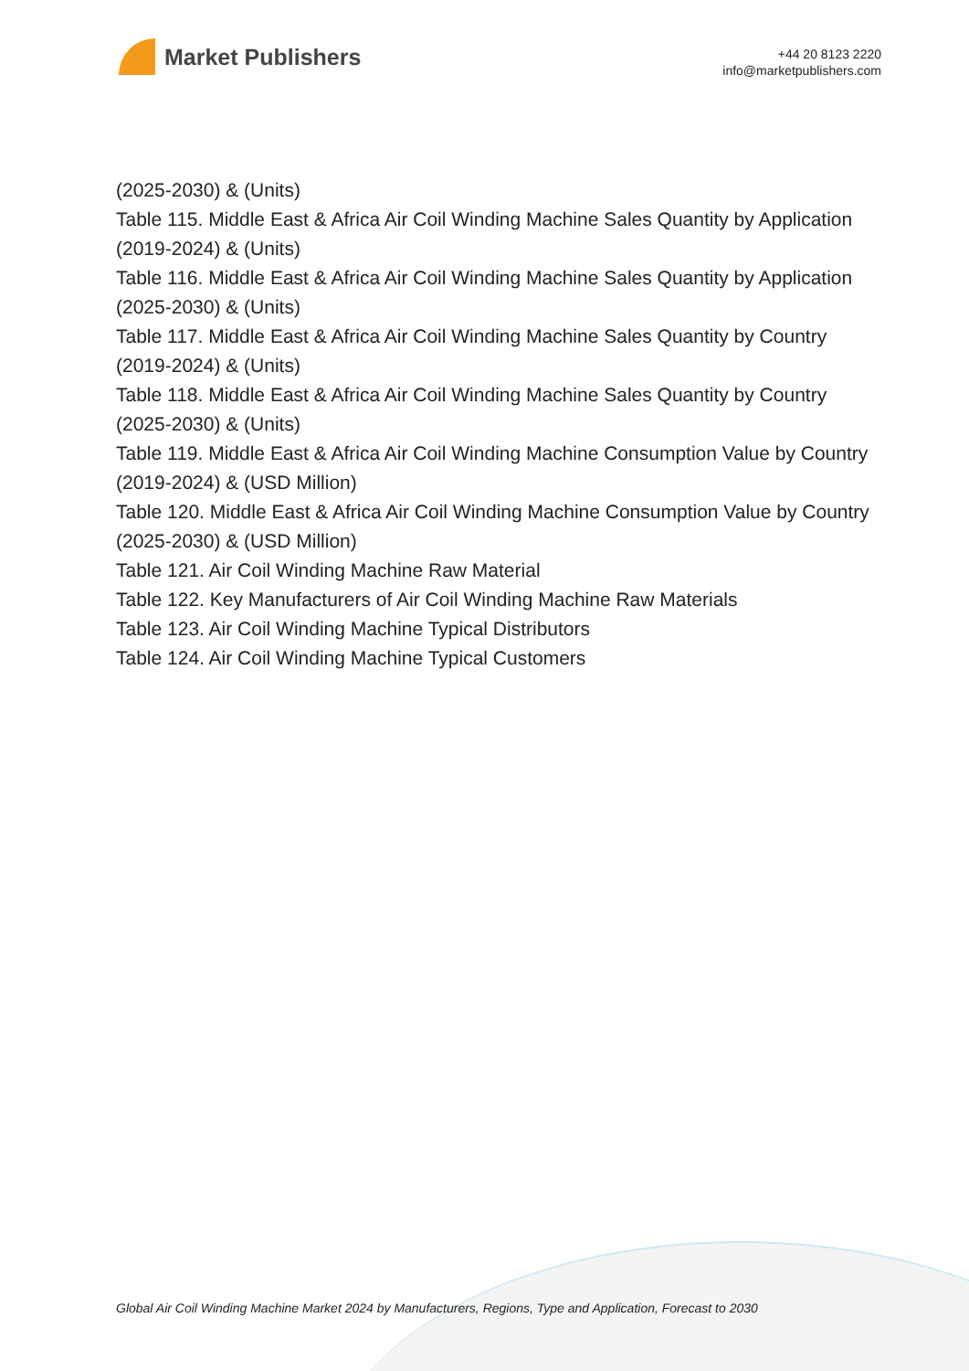Market Publishers
+44 20 8123 2220
info@marketpublishers.com
(2025-2030) & (Units)
Table 115. Middle East & Africa Air Coil Winding Machine Sales Quantity by Application (2019-2024) & (Units)
Table 116. Middle East & Africa Air Coil Winding Machine Sales Quantity by Application (2025-2030) & (Units)
Table 117. Middle East & Africa Air Coil Winding Machine Sales Quantity by Country (2019-2024) & (Units)
Table 118. Middle East & Africa Air Coil Winding Machine Sales Quantity by Country (2025-2030) & (Units)
Table 119. Middle East & Africa Air Coil Winding Machine Consumption Value by Country (2019-2024) & (USD Million)
Table 120. Middle East & Africa Air Coil Winding Machine Consumption Value by Country (2025-2030) & (USD Million)
Table 121. Air Coil Winding Machine Raw Material
Table 122. Key Manufacturers of Air Coil Winding Machine Raw Materials
Table 123. Air Coil Winding Machine Typical Distributors
Table 124. Air Coil Winding Machine Typical Customers
Global Air Coil Winding Machine Market 2024 by Manufacturers, Regions, Type and Application, Forecast to 2030